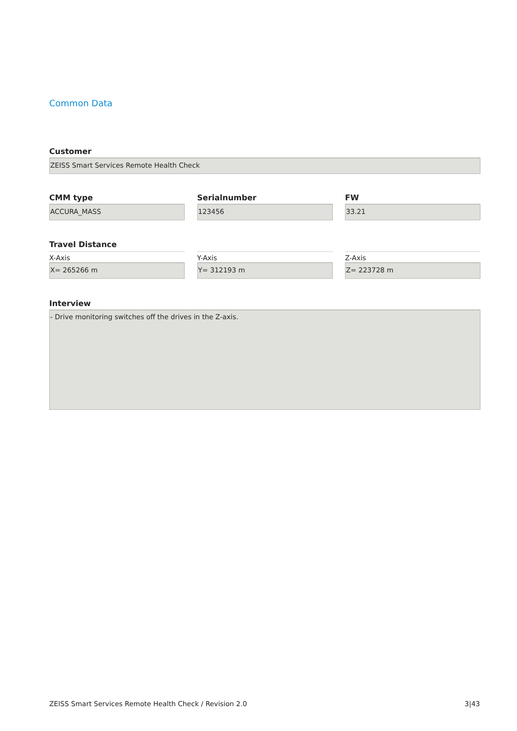Common Data
Customer
ZEISS Smart Services Remote Health Check
CMM type
ACCURA_MASS
Serialnumber
123456
FW
33.21
Travel Distance
X-Axis
X= 265266 m
Y-Axis
Y= 312193 m
Z-Axis
Z= 223728 m
Interview
- Drive monitoring switches off the drives in the Z-axis.
ZEISS Smart Services Remote Health Check / Revision 2.0 3|43